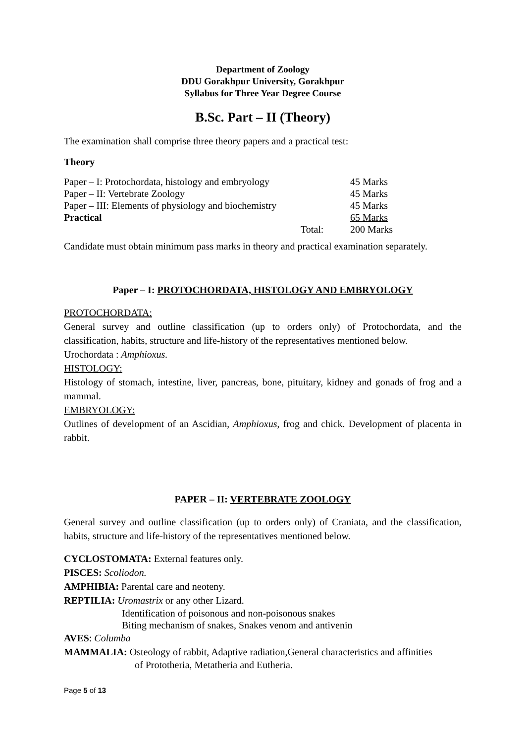Department of Zoology
DDU Gorakhpur University, Gorakhpur
Syllabus for Three Year Degree Course
B.Sc. Part – II (Theory)
The examination shall comprise three theory papers and a practical test:
Theory
| Paper – I: Protochordata, histology and embryology | | 45 Marks |
| Paper – II: Vertebrate Zoology | | 45 Marks |
| Paper – III: Elements of physiology and biochemistry | | 45 Marks |
| Practical | | 65 Marks |
| | Total: | 200 Marks |
Candidate must obtain minimum pass marks in theory and practical examination separately.
Paper – I: PROTOCHORDATA, HISTOLOGY AND EMBRYOLOGY
PROTOCHORDATA:
General survey and outline classification (up to orders only) of Protochordata, and the classification, habits, structure and life-history of the representatives mentioned below.
Urochordata : Amphioxus.
HISTOLOGY:
Histology of stomach, intestine, liver, pancreas, bone, pituitary, kidney and gonads of frog and a mammal.
EMBRYOLOGY:
Outlines of development of an Ascidian, Amphioxus, frog and chick. Development of placenta in rabbit.
PAPER – II: VERTEBRATE ZOOLOGY
General survey and outline classification (up to orders only) of Craniata, and the classification, habits, structure and life-history of the representatives mentioned below.
CYCLOSTOMATA: External features only.
PISCES: Scoliodon.
AMPHIBIA: Parental care and neoteny.
REPTILIA: Uromastrix or any other Lizard.
Identification of poisonous and non-poisonous snakes
Biting mechanism of snakes, Snakes venom and antivenin
AVES: Columba
MAMMALIA: Osteology of rabbit, Adaptive radiation,General characteristics and affinities
of Prototheria, Metatheria and Eutheria.
Page 5 of 13